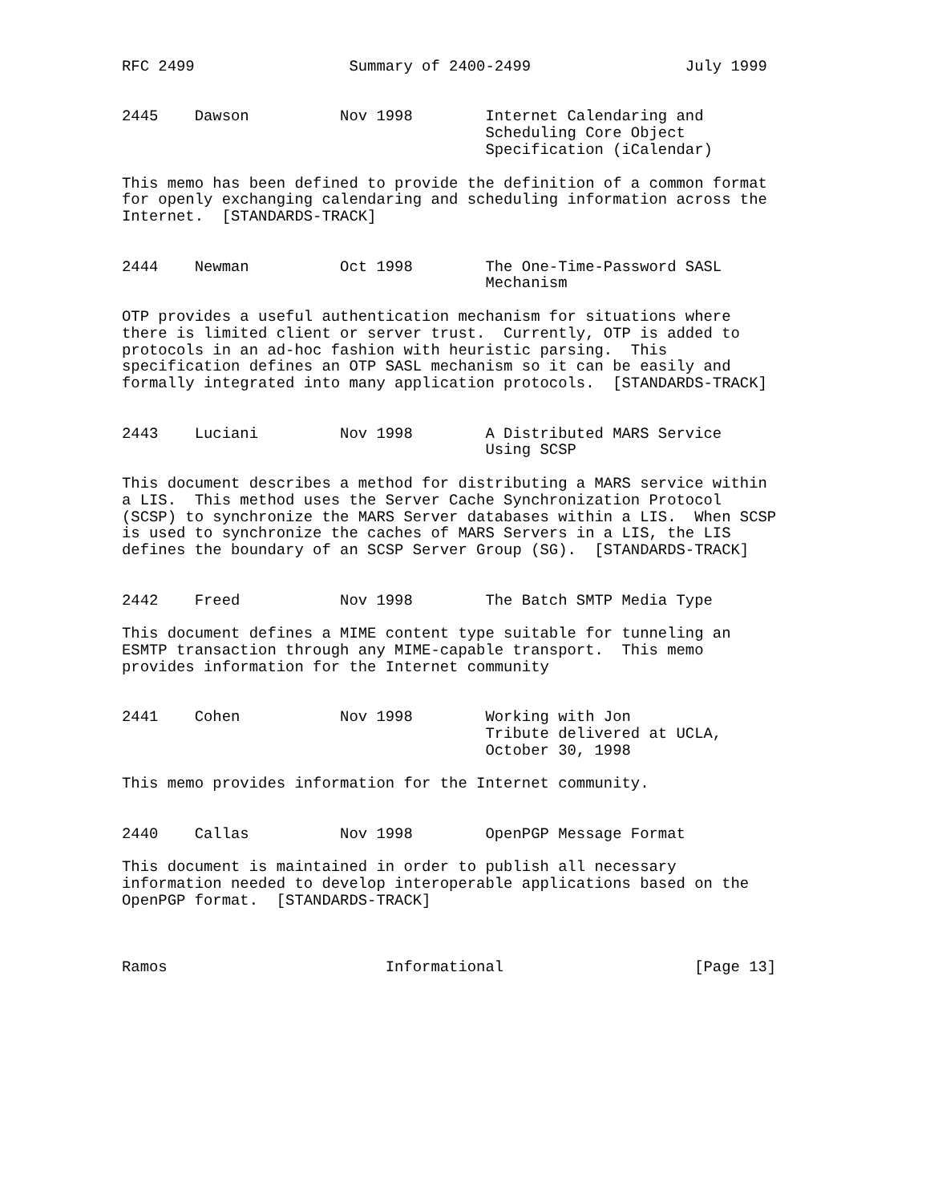RFC 2499                 Summary of 2400-2499                 July 1999


2445    Dawson          Nov 1998        Internet Calendaring and
                                        Scheduling Core Object
                                        Specification (iCalendar)

This memo has been defined to provide the definition of a common format
for openly exchanging calendaring and scheduling information across the
Internet.  [STANDARDS-TRACK]


2444    Newman          Oct 1998        The One-Time-Password SASL
                                        Mechanism

OTP provides a useful authentication mechanism for situations where
there is limited client or server trust.  Currently, OTP is added to
protocols in an ad-hoc fashion with heuristic parsing.  This
specification defines an OTP SASL mechanism so it can be easily and
formally integrated into many application protocols.  [STANDARDS-TRACK]


2443    Luciani         Nov 1998        A Distributed MARS Service
                                        Using SCSP

This document describes a method for distributing a MARS service within
a LIS.  This method uses the Server Cache Synchronization Protocol
(SCSP) to synchronize the MARS Server databases within a LIS.  When SCSP
is used to synchronize the caches of MARS Servers in a LIS, the LIS
defines the boundary of an SCSP Server Group (SG).  [STANDARDS-TRACK]


2442    Freed           Nov 1998        The Batch SMTP Media Type

This document defines a MIME content type suitable for tunneling an
ESMTP transaction through any MIME-capable transport.  This memo
provides information for the Internet community


2441    Cohen           Nov 1998        Working with Jon
                                        Tribute delivered at UCLA,
                                        October 30, 1998

This memo provides information for the Internet community.


2440    Callas          Nov 1998        OpenPGP Message Format

This document is maintained in order to publish all necessary
information needed to develop interoperable applications based on the
OpenPGP format.  [STANDARDS-TRACK]



Ramos                        Informational                     [Page 13]